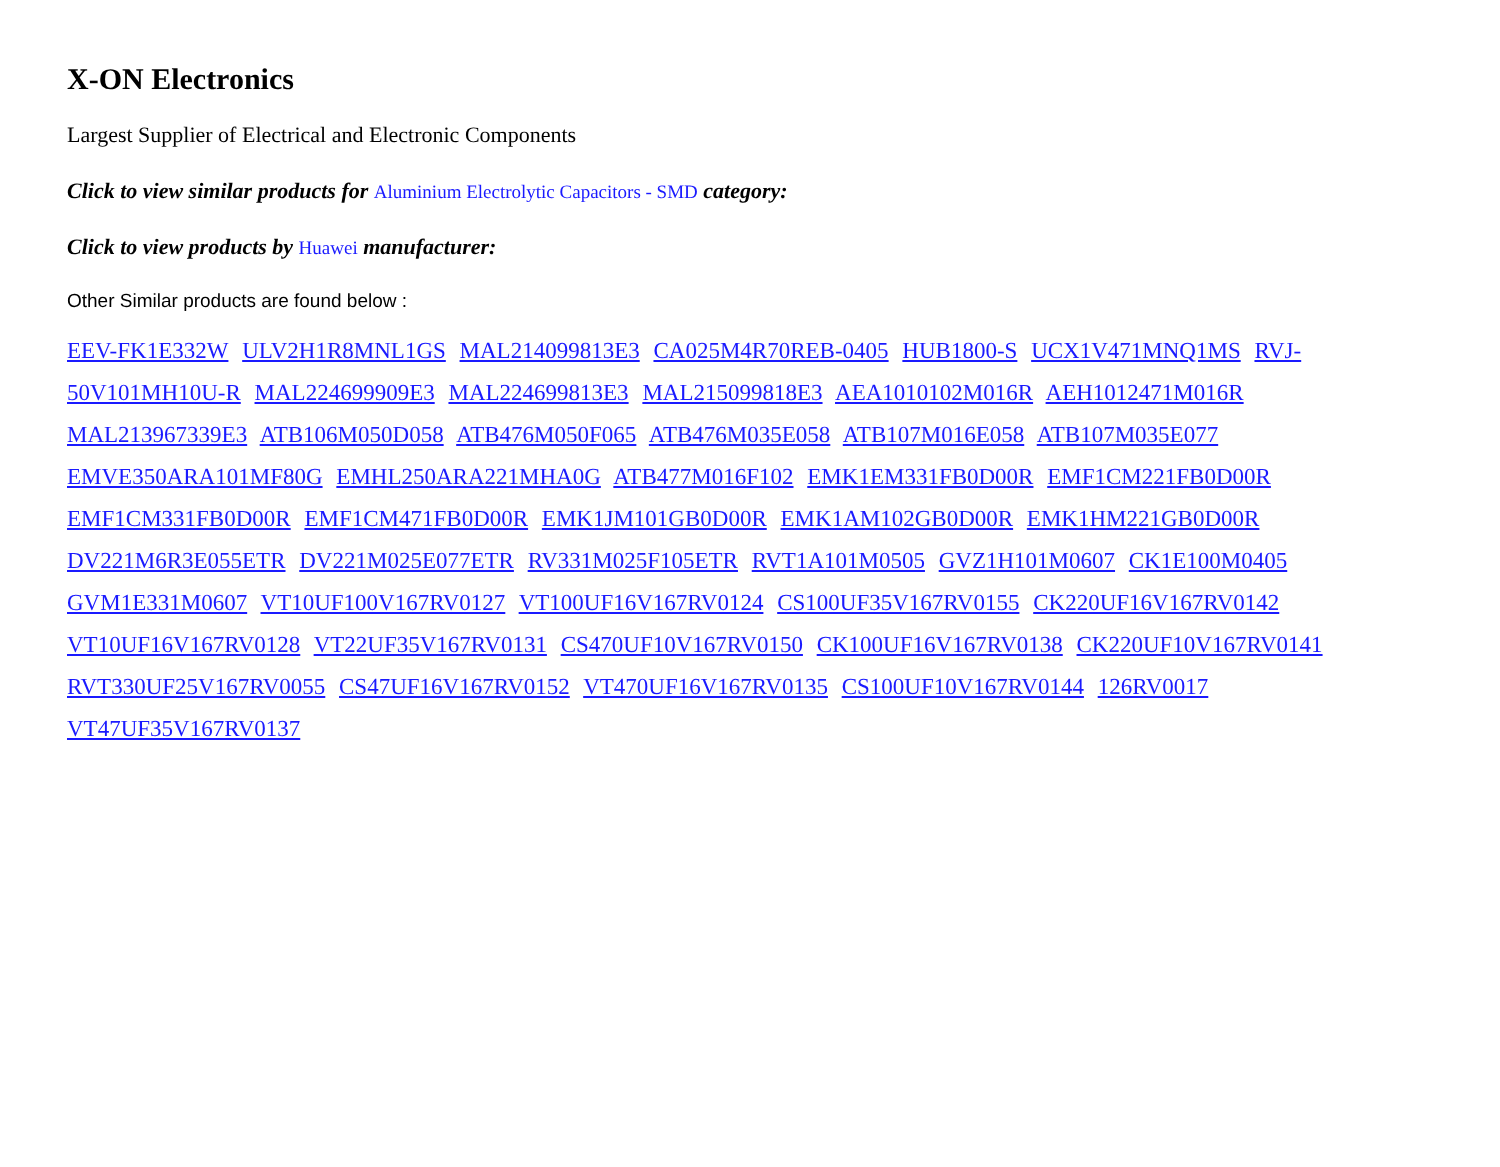X-ON Electronics
Largest Supplier of Electrical and Electronic Components
Click to view similar products for Aluminium Electrolytic Capacitors - SMD category:
Click to view products by Huawei manufacturer:
Other Similar products are found below :
EEV-FK1E332W ULV2H1R8MNL1GS MAL214099813E3 CA025M4R70REB-0405 HUB1800-S UCX1V471MNQ1MS RVJ-50V101MH10U-R MAL224699909E3 MAL224699813E3 MAL215099818E3 AEA1010102M016R AEH1012471M016R MAL213967339E3 ATB106M050D058 ATB476M050F065 ATB476M035E058 ATB107M016E058 ATB107M035E077 EMVE350ARA101MF80G EMHL250ARA221MHA0G ATB477M016F102 EMK1EM331FB0D00R EMF1CM221FB0D00R EMF1CM331FB0D00R EMF1CM471FB0D00R EMK1JM101GB0D00R EMK1AM102GB0D00R EMK1HM221GB0D00R DV221M6R3E055ETR DV221M025E077ETR RV331M025F105ETR RVT1A101M0505 GVZ1H101M0607 CK1E100M0405 GVM1E331M0607 VT10UF100V167RV0127 VT100UF16V167RV0124 CS100UF35V167RV0155 CK220UF16V167RV0142 VT10UF16V167RV0128 VT22UF35V167RV0131 CS470UF10V167RV0150 CK100UF16V167RV0138 CK220UF10V167RV0141 RVT330UF25V167RV0055 CS47UF16V167RV0152 VT470UF16V167RV0135 CS100UF10V167RV0144 126RV0017 VT47UF35V167RV0137